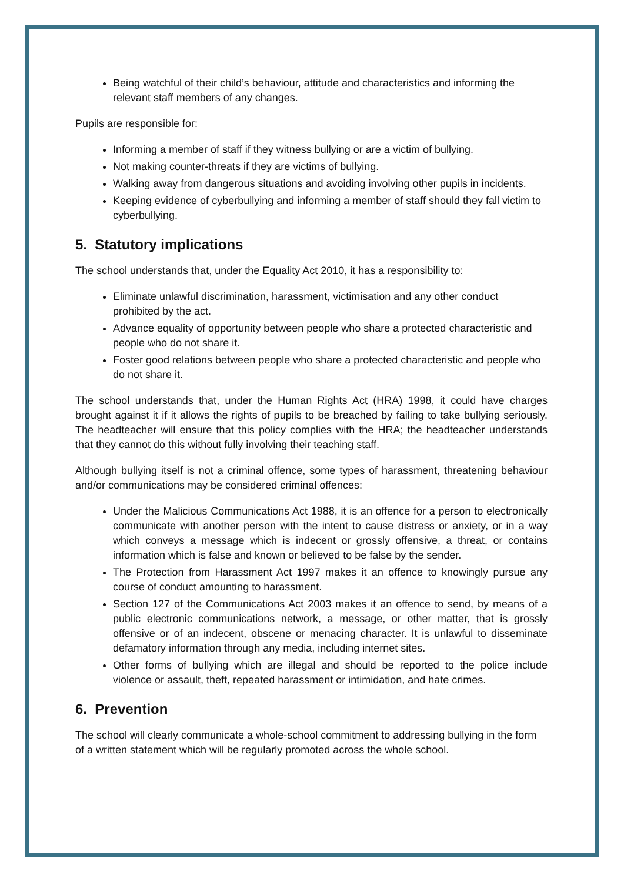Being watchful of their child’s behaviour, attitude and characteristics and informing the relevant staff members of any changes.
Pupils are responsible for:
Informing a member of staff if they witness bullying or are a victim of bullying.
Not making counter-threats if they are victims of bullying.
Walking away from dangerous situations and avoiding involving other pupils in incidents.
Keeping evidence of cyberbullying and informing a member of staff should they fall victim to cyberbullying.
5. Statutory implications
The school understands that, under the Equality Act 2010, it has a responsibility to:
Eliminate unlawful discrimination, harassment, victimisation and any other conduct prohibited by the act.
Advance equality of opportunity between people who share a protected characteristic and people who do not share it.
Foster good relations between people who share a protected characteristic and people who do not share it.
The school understands that, under the Human Rights Act (HRA) 1998, it could have charges brought against it if it allows the rights of pupils to be breached by failing to take bullying seriously. The headteacher will ensure that this policy complies with the HRA; the headteacher understands that they cannot do this without fully involving their teaching staff.
Although bullying itself is not a criminal offence, some types of harassment, threatening behaviour and/or communications may be considered criminal offences:
Under the Malicious Communications Act 1988, it is an offence for a person to electronically communicate with another person with the intent to cause distress or anxiety, or in a way which conveys a message which is indecent or grossly offensive, a threat, or contains information which is false and known or believed to be false by the sender.
The Protection from Harassment Act 1997 makes it an offence to knowingly pursue any course of conduct amounting to harassment.
Section 127 of the Communications Act 2003 makes it an offence to send, by means of a public electronic communications network, a message, or other matter, that is grossly offensive or of an indecent, obscene or menacing character. It is unlawful to disseminate defamatory information through any media, including internet sites.
Other forms of bullying which are illegal and should be reported to the police include violence or assault, theft, repeated harassment or intimidation, and hate crimes.
6. Prevention
The school will clearly communicate a whole-school commitment to addressing bullying in the form of a written statement which will be regularly promoted across the whole school.